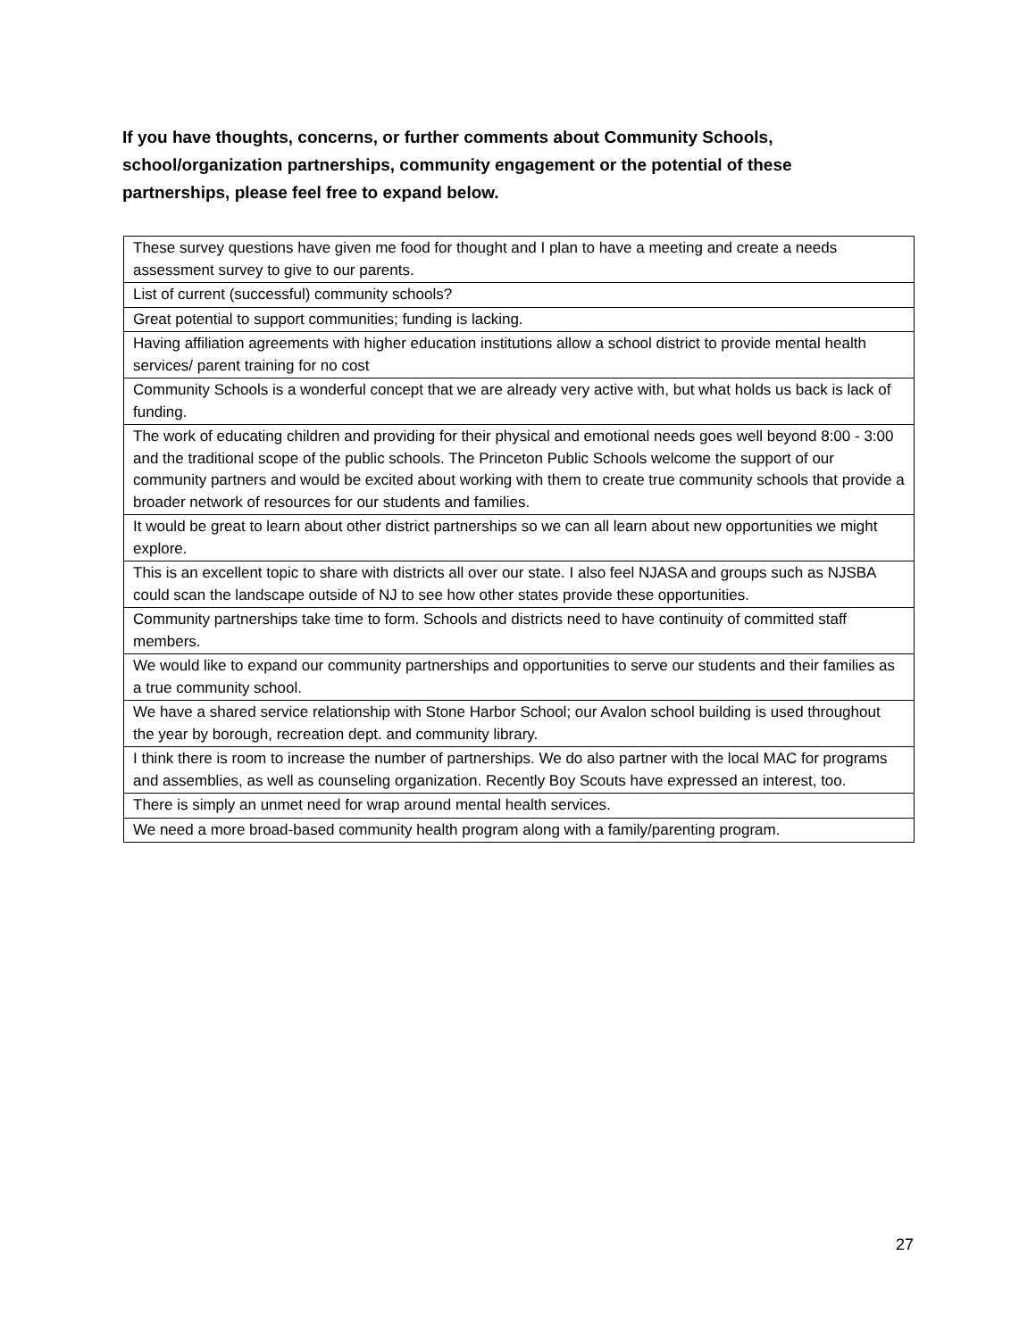If you have thoughts, concerns, or further comments about Community Schools, school/organization partnerships, community engagement or the potential of these partnerships, please feel free to expand below.
| These survey questions have given me food for thought and I plan to have a meeting and create a needs assessment survey to give to our parents. |
| List of current (successful) community schools? |
| Great potential to support communities; funding is lacking. |
| Having affiliation agreements with higher education institutions allow a school district to provide mental health services/ parent training for no cost |
| Community Schools is a wonderful concept that we are already very active with, but what holds us back is lack of funding. |
| The work of educating children and providing for their physical and emotional needs goes well beyond 8:00 - 3:00 and the traditional scope of the public schools. The Princeton Public Schools welcome the support of our community partners and would be excited about working with them to create true community schools that provide a broader network of resources for our students and families. |
| It would be great to learn about other district partnerships so we can all learn about new opportunities we might explore. |
| This is an excellent topic to share with districts all over our state. I also feel NJASA and groups such as NJSBA could scan the landscape outside of NJ to see how other states provide these opportunities. |
| Community partnerships take time to form. Schools and districts need to have continuity of committed staff members. |
| We would like to expand our community partnerships and opportunities to serve our students and their families as a true community school. |
| We have a shared service relationship with Stone Harbor School; our Avalon school building is used throughout the year by borough, recreation dept. and community library. |
| I think there is room to increase the number of partnerships. We do also partner with the local MAC for programs and assemblies, as well as counseling organization. Recently Boy Scouts have expressed an interest, too. |
| There is simply an unmet need for wrap around mental health services. |
| We need a more broad-based community health program along with a family/parenting program. |
27